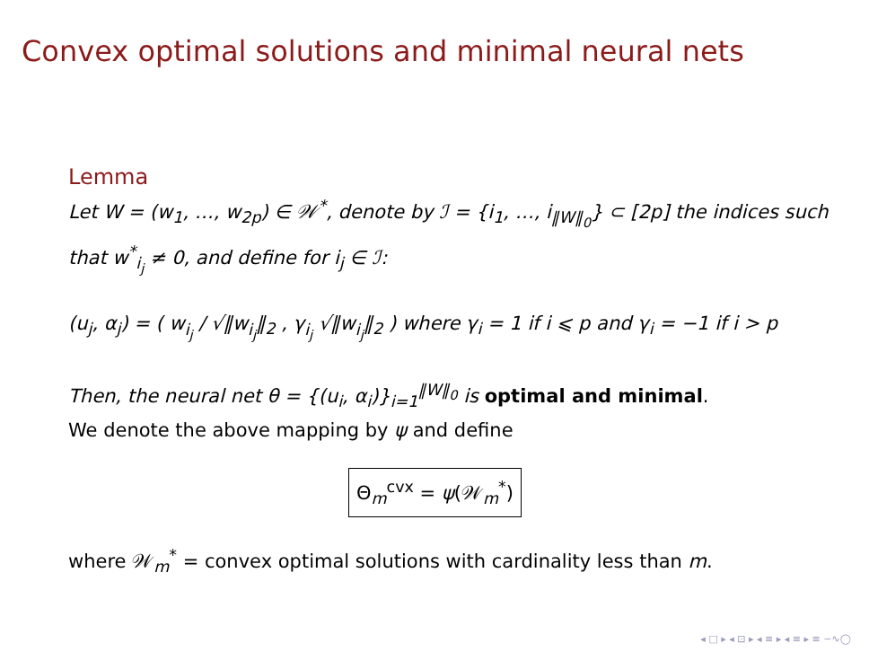Convex optimal solutions and minimal neural nets
Lemma
Let W = (w<sub>1</sub>, …, w<sub>2p</sub>) ∈ 𝒲<sup>*</sup>, denote by ℐ = {i<sub>1</sub>, …, i<sub>‖W‖<sub>0</sub></sub>} ⊂ [2p] the indices such that w<sup>*</sup><sub>i<sub>j</sub></sub> ≠ 0, and define for i<sub>j</sub> ∈ ℐ:
(u<sub>j</sub>, α<sub>j</sub>) = ( w<sub>i<sub>j</sub></sub> / √‖w<sub>i<sub>j</sub></sub>‖<sub>2</sub> , γ<sub>i<sub>j</sub></sub> √‖w<sub>i<sub>j</sub></sub>‖<sub>2</sub> ) where γ<sub>i</sub> = 1 if i ⩽ p and γ<sub>i</sub> = −1 if i > p
Then, the neural net θ = {(u<sub>i</sub>, α<sub>i</sub>)}<sub>i=1</sub><sup>‖W‖<sub>0</sub></sup> is optimal and minimal.
We denote the above mapping by ψ and define
Θ<sub>m</sub><sup>cvx</sup> = ψ(𝒲<sub>m</sub><sup>*</sup>)
where 𝒲<sub>m</sub><sup>*</sup> = convex optimal solutions with cardinality less than m.
◂ □ ▸ ◂ ⊡ ▸ ◂ ≡ ▸ ◂ ≡ ▸ ≡ ∽∿◯